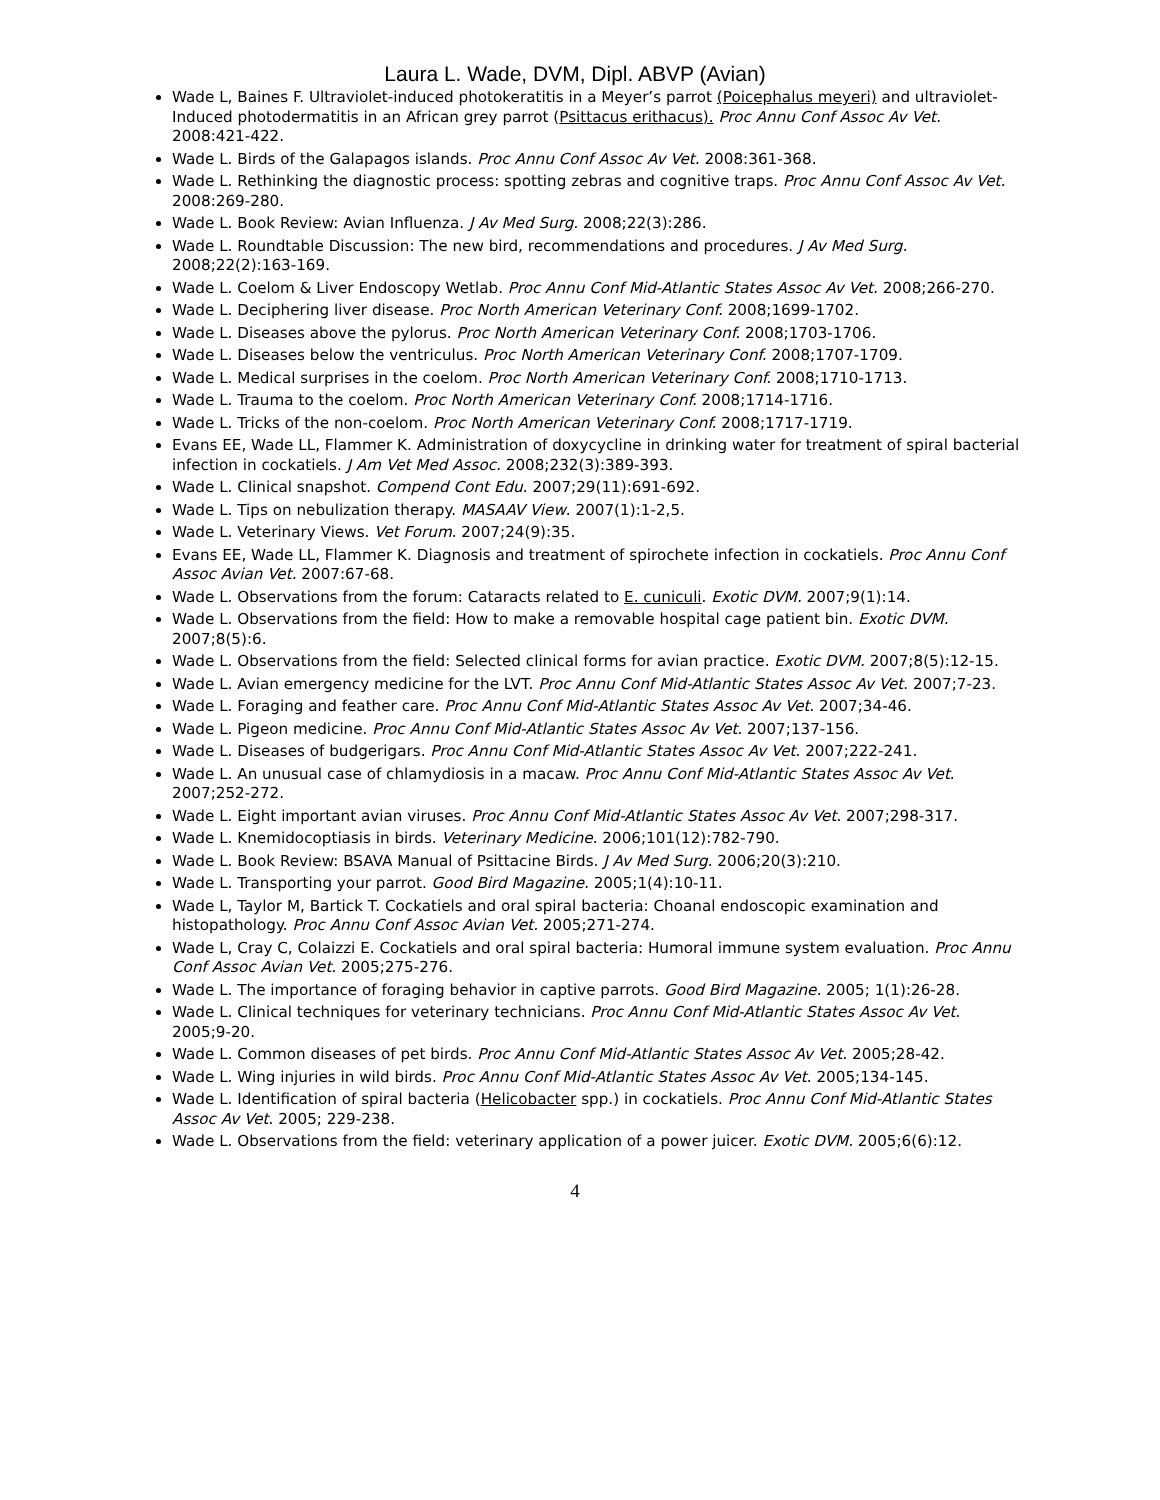Laura L. Wade, DVM, Dipl. ABVP (Avian)
Wade L, Baines F. Ultraviolet-induced photokeratitis in a Meyer’s parrot (Poicephalus meyeri) and ultraviolet-Induced photodermatitis in an African grey parrot (Psittacus erithacus). Proc Annu Conf Assoc Av Vet. 2008:421-422.
Wade L. Birds of the Galapagos islands. Proc Annu Conf Assoc Av Vet. 2008:361-368.
Wade L. Rethinking the diagnostic process: spotting zebras and cognitive traps. Proc Annu Conf Assoc Av Vet. 2008:269-280.
Wade L. Book Review: Avian Influenza. J Av Med Surg. 2008;22(3):286.
Wade L. Roundtable Discussion: The new bird, recommendations and procedures. J Av Med Surg. 2008;22(2):163-169.
Wade L. Coelom & Liver Endoscopy Wetlab. Proc Annu Conf Mid-Atlantic States Assoc Av Vet. 2008;266-270.
Wade L. Deciphering liver disease. Proc North American Veterinary Conf. 2008;1699-1702.
Wade L. Diseases above the pylorus. Proc North American Veterinary Conf. 2008;1703-1706.
Wade L. Diseases below the ventriculus. Proc North American Veterinary Conf. 2008;1707-1709.
Wade L. Medical surprises in the coelom. Proc North American Veterinary Conf. 2008;1710-1713.
Wade L. Trauma to the coelom. Proc North American Veterinary Conf. 2008;1714-1716.
Wade L. Tricks of the non-coelom. Proc North American Veterinary Conf. 2008;1717-1719.
Evans EE, Wade LL, Flammer K. Administration of doxycycline in drinking water for treatment of spiral bacterial infection in cockatiels. J Am Vet Med Assoc. 2008;232(3):389-393.
Wade L. Clinical snapshot. Compend Cont Edu. 2007;29(11):691-692.
Wade L. Tips on nebulization therapy. MASAAV View. 2007(1):1-2,5.
Wade L. Veterinary Views. Vet Forum. 2007;24(9):35.
Evans EE, Wade LL, Flammer K. Diagnosis and treatment of spirochete infection in cockatiels. Proc Annu Conf Assoc Avian Vet. 2007:67-68.
Wade L. Observations from the forum: Cataracts related to E. cuniculi. Exotic DVM. 2007;9(1):14.
Wade L. Observations from the field: How to make a removable hospital cage patient bin. Exotic DVM. 2007;8(5):6.
Wade L. Observations from the field: Selected clinical forms for avian practice. Exotic DVM. 2007;8(5):12-15.
Wade L. Avian emergency medicine for the LVT. Proc Annu Conf Mid-Atlantic States Assoc Av Vet. 2007;7-23.
Wade L. Foraging and feather care. Proc Annu Conf Mid-Atlantic States Assoc Av Vet. 2007;34-46.
Wade L. Pigeon medicine. Proc Annu Conf Mid-Atlantic States Assoc Av Vet. 2007;137-156.
Wade L. Diseases of budgerigars. Proc Annu Conf Mid-Atlantic States Assoc Av Vet. 2007;222-241.
Wade L. An unusual case of chlamydiosis in a macaw. Proc Annu Conf Mid-Atlantic States Assoc Av Vet. 2007;252-272.
Wade L. Eight important avian viruses. Proc Annu Conf Mid-Atlantic States Assoc Av Vet. 2007;298-317.
Wade L. Knemidocoptiasis in birds. Veterinary Medicine. 2006;101(12):782-790.
Wade L. Book Review: BSAVA Manual of Psittacine Birds. J Av Med Surg. 2006;20(3):210.
Wade L. Transporting your parrot. Good Bird Magazine. 2005;1(4):10-11.
Wade L, Taylor M, Bartick T. Cockatiels and oral spiral bacteria: Choanal endoscopic examination and histopathology. Proc Annu Conf Assoc Avian Vet. 2005;271-274.
Wade L, Cray C, Colaizzi E. Cockatiels and oral spiral bacteria: Humoral immune system evaluation. Proc Annu Conf Assoc Avian Vet. 2005;275-276.
Wade L. The importance of foraging behavior in captive parrots. Good Bird Magazine. 2005; 1(1):26-28.
Wade L. Clinical techniques for veterinary technicians. Proc Annu Conf Mid-Atlantic States Assoc Av Vet. 2005;9-20.
Wade L. Common diseases of pet birds. Proc Annu Conf Mid-Atlantic States Assoc Av Vet. 2005;28-42.
Wade L. Wing injuries in wild birds. Proc Annu Conf Mid-Atlantic States Assoc Av Vet. 2005;134-145.
Wade L. Identification of spiral bacteria (Helicobacter spp.) in cockatiels. Proc Annu Conf Mid-Atlantic States Assoc Av Vet. 2005; 229-238.
Wade L. Observations from the field: veterinary application of a power juicer. Exotic DVM. 2005;6(6):12.
4